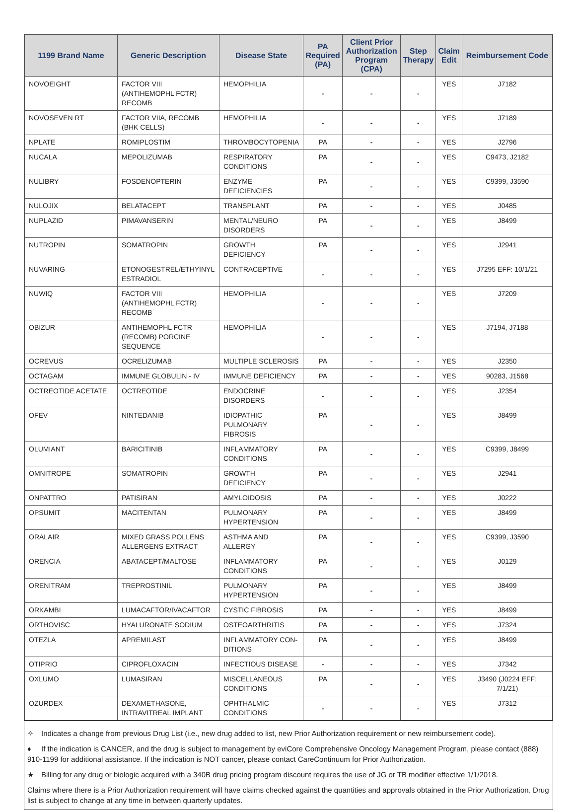| 1199 Brand Name | Generic Description | Disease State | PA Required (PA) | Client Prior Authorization Program (CPA) | Step Therapy | Claim Edit | Reimbursement Code |
| --- | --- | --- | --- | --- | --- | --- | --- |
| NOVOEIGHT | FACTOR VIII (ANTIHEMOPHL FCTR) RECOMB | HEMOPHILIA | - | - | - | YES | J7182 |
| NOVOSEVEN RT | FACTOR VIIA, RECOMB (BHK CELLS) | HEMOPHILIA | - | - | - | YES | J7189 |
| NPLATE | ROMIPLOSTIM | THROMBOCYTOPENIA | PA | - | - | YES | J2796 |
| NUCALA | MEPOLIZUMAB | RESPIRATORY CONDITIONS | PA | - | - | YES | C9473, J2182 |
| NULIBRY | FOSDENOPTERIN | ENZYME DEFICIENCIES | PA | - | - | YES | C9399, J3590 |
| NULOJIX | BELATACEPT | TRANSPLANT | PA | - | - | YES | J0485 |
| NUPLAZID | PIMAVANSERIN | MENTAL/NEURO DISORDERS | PA | - | - | YES | J8499 |
| NUTROPIN | SOMATROPIN | GROWTH DEFICIENCY | PA | - | - | YES | J2941 |
| NUVARING | ETONOGESTREL/ETHYINYL ESTRADIOL | CONTRACEPTIVE | - | - | - | YES | J7295 EFF: 10/1/21 |
| NUWIQ | FACTOR VIII (ANTIHEMOPHL FCTR) RECOMB | HEMOPHILIA | - | - | - | YES | J7209 |
| OBIZUR | ANTIHEMOPHL FCTR (RECOMB) PORCINE SEQUENCE | HEMOPHILIA | - | - | - | YES | J7194, J7188 |
| OCREVUS | OCRELIZUMAB | MULTIPLE SCLEROSIS | PA | - | - | YES | J2350 |
| OCTAGAM | IMMUNE GLOBULIN - IV | IMMUNE DEFICIENCY | PA | - | - | YES | 90283, J1568 |
| OCTREOTIDE ACETATE | OCTREOTIDE | ENDOCRINE DISORDERS | - | - | - | YES | J2354 |
| OFEV | NINTEDANIB | IDIOPATHIC PULMONARY FIBROSIS | PA | - | - | YES | J8499 |
| OLUMIANT | BARICITINIB | INFLAMMATORY CONDITIONS | PA | - | - | YES | C9399, J8499 |
| OMNITROPE | SOMATROPIN | GROWTH DEFICIENCY | PA | - | - | YES | J2941 |
| ONPATTRO | PATISIRAN | AMYLOIDOSIS | PA | - | - | YES | J0222 |
| OPSUMIT | MACITENTAN | PULMONARY HYPERTENSION | PA | - | - | YES | J8499 |
| ORALAIR | MIXED GRASS POLLENS ALLERGENS EXTRACT | ASTHMA AND ALLERGY | PA | - | - | YES | C9399, J3590 |
| ORENCIA | ABATACEPT/MALTOSE | INFLAMMATORY CONDITIONS | PA | - | - | YES | J0129 |
| ORENITRAM | TREPROSTINIL | PULMONARY HYPERTENSION | PA | - | - | YES | J8499 |
| ORKAMBI | LUMACAFTOR/IVACAFTOR | CYSTIC FIBROSIS | PA | - | - | YES | J8499 |
| ORTHOVISC | HYALURONATE SODIUM | OSTEOARTHRITIS | PA | - | - | YES | J7324 |
| OTEZLA | APREMILAST | INFLAMMATORY CON-DITIONS | PA | - | - | YES | J8499 |
| OTIPRIO | CIPROFLOXACIN | INFECTIOUS DISEASE | - | - | - | YES | J7342 |
| OXLUMO | LUMASIRAN | MISCELLANEOUS CONDITIONS | PA | - | - | YES | J3490 (J0224 EFF: 7/1/21) |
| OZURDEX | DEXAMETHASONE, INTRAVITREAL IMPLANT | OPHTHALMIC CONDITIONS | - | - | - | YES | J7312 |
✧ Indicates a change from previous Drug List (i.e., new drug added to list, new Prior Authorization requirement or new reimbursement code).
♦ If the indication is CANCER, and the drug is subject to management by eviCore Comprehensive Oncology Management Program, please contact (888) 910-1199 for additional assistance. If the indication is NOT cancer, please contact CareContinuum for Prior Authorization.
★ Billing for any drug or biologic acquired with a 340B drug pricing program discount requires the use of JG or TB modifier effective 1/1/2018.
Claims where there is a Prior Authorization requirement will have claims checked against the quantities and approvals obtained in the Prior Authorization. Drug list is subject to change at any time in between quarterly updates.